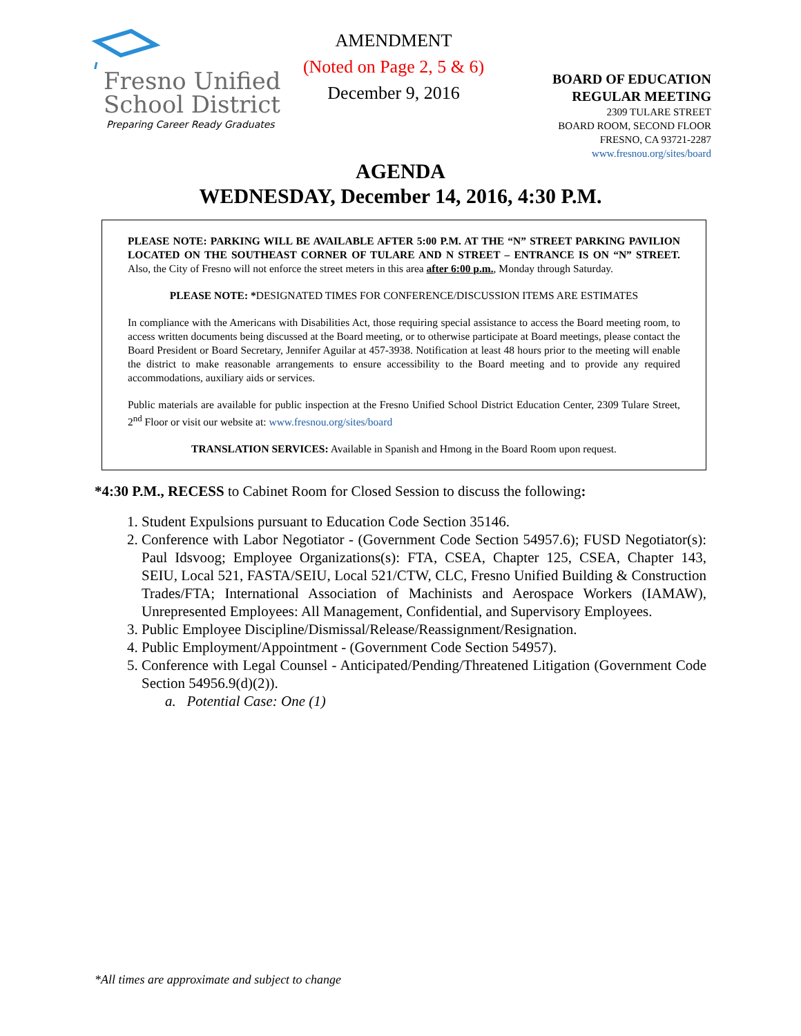Fresno Unified
School District
Preparing Career Ready Graduates
AMENDMENT
(Noted on Page 2, 5 & 6)
December 9, 2016
BOARD OF EDUCATION
REGULAR MEETING
2309 TULARE STREET
BOARD ROOM, SECOND FLOOR
FRESNO, CA 93721-2287
www.fresnou.org/sites/board
AGENDA
WEDNESDAY, December 14, 2016, 4:30 P.M.
PLEASE NOTE: PARKING WILL BE AVAILABLE AFTER 5:00 P.M. AT THE “N” STREET PARKING PAVILION LOCATED ON THE SOUTHEAST CORNER OF TULARE AND N STREET – ENTRANCE IS ON “N” STREET. Also, the City of Fresno will not enforce the street meters in this area after 6:00 p.m., Monday through Saturday.
PLEASE NOTE: *DESIGNATED TIMES FOR CONFERENCE/DISCUSSION ITEMS ARE ESTIMATES
In compliance with the Americans with Disabilities Act, those requiring special assistance to access the Board meeting room, to access written documents being discussed at the Board meeting, or to otherwise participate at Board meetings, please contact the Board President or Board Secretary, Jennifer Aguilar at 457-3938. Notification at least 48 hours prior to the meeting will enable the district to make reasonable arrangements to ensure accessibility to the Board meeting and to provide any required accommodations, auxiliary aids or services.
Public materials are available for public inspection at the Fresno Unified School District Education Center, 2309 Tulare Street, 2<sup>nd</sup> Floor or visit our website at: www.fresnou.org/sites/board
TRANSLATION SERVICES: Available in Spanish and Hmong in the Board Room upon request.
*4:30 P.M., RECESS to Cabinet Room for Closed Session to discuss the following:
1. Student Expulsions pursuant to Education Code Section 35146.
2. Conference with Labor Negotiator - (Government Code Section 54957.6); FUSD Negotiator(s): Paul Idsvoog; Employee Organizations(s): FTA, CSEA, Chapter 125, CSEA, Chapter 143, SEIU, Local 521, FASTA/SEIU, Local 521/CTW, CLC, Fresno Unified Building & Construction Trades/FTA; International Association of Machinists and Aerospace Workers (IAMAW), Unrepresented Employees: All Management, Confidential, and Supervisory Employees.
3. Public Employee Discipline/Dismissal/Release/Reassignment/Resignation.
4. Public Employment/Appointment - (Government Code Section 54957).
5. Conference with Legal Counsel - Anticipated/Pending/Threatened Litigation (Government Code Section 54956.9(d)(2)).
a. Potential Case: One (1)
*All times are approximate and subject to change